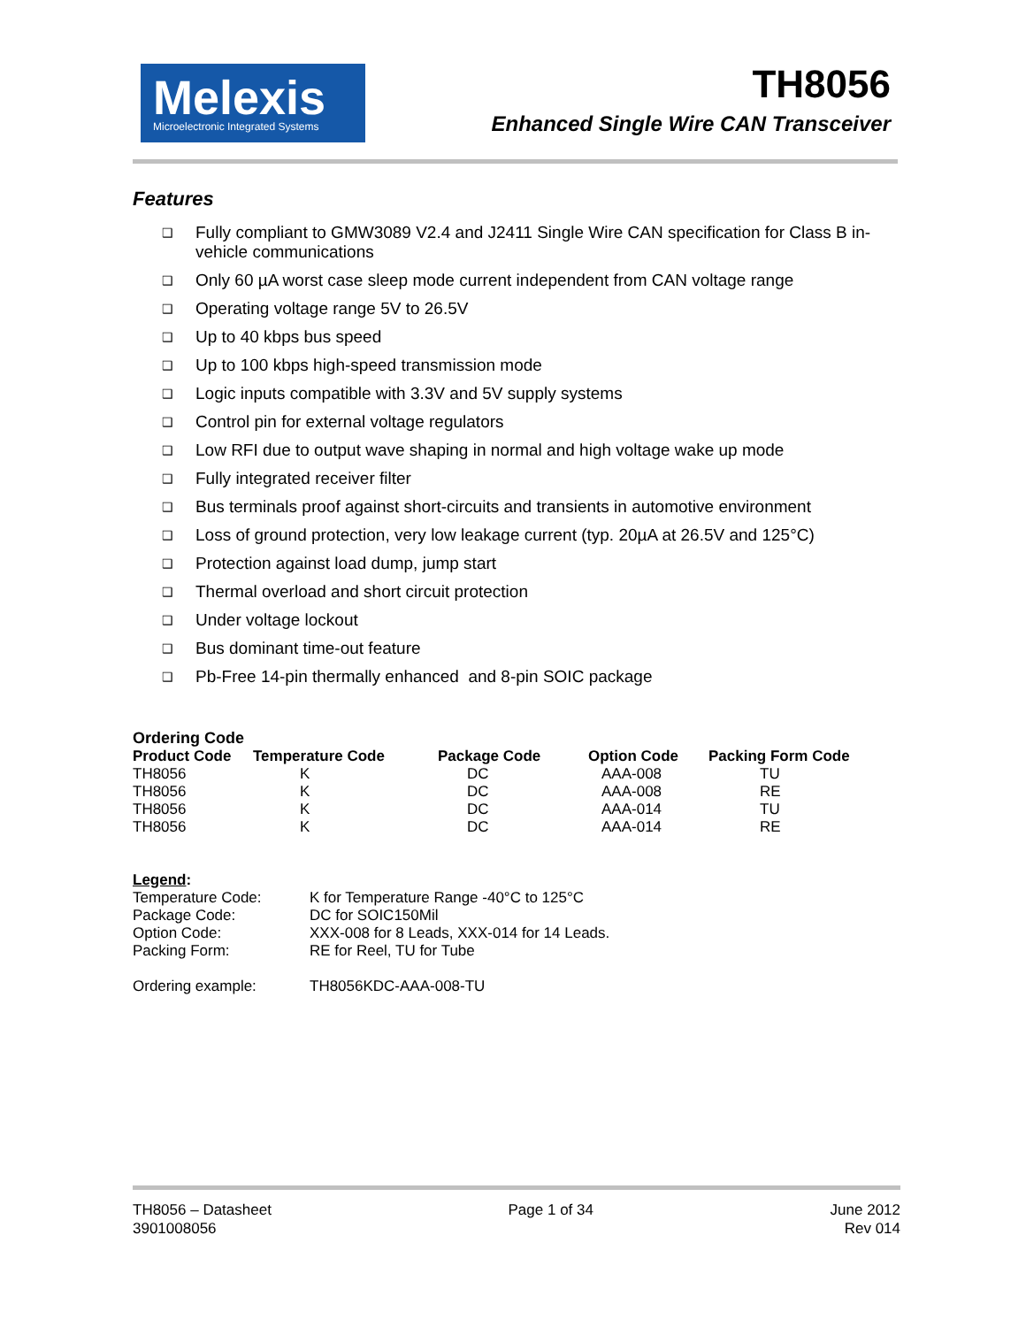Melexis
Microelectronic Integrated Systems
TH8056
Enhanced Single Wire CAN Transceiver
Features
❑ Fully compliant to GMW3089 V2.4 and J2411 Single Wire CAN specification for Class B in-vehicle communications
❑ Only 60 µA worst case sleep mode current independent from CAN voltage range
❑ Operating voltage range 5V to 26.5V
❑ Up to 40 kbps bus speed
❑ Up to 100 kbps high-speed transmission mode
❑ Logic inputs compatible with 3.3V and 5V supply systems
❑ Control pin for external voltage regulators
❑ Low RFI due to output wave shaping in normal and high voltage wake up mode
❑ Fully integrated receiver filter
❑ Bus terminals proof against short-circuits and transients in automotive environment
❑ Loss of ground protection, very low leakage current (typ. 20µA at 26.5V and 125°C)
❑ Protection against load dump, jump start
❑ Thermal overload and short circuit protection
❑ Under voltage lockout
❑ Bus dominant time-out feature
❑ Pb-Free 14-pin thermally enhanced and 8-pin SOIC package
Ordering Code
| Product Code | Temperature Code | Package Code | Option Code | Packing Form Code |
| --- | --- | --- | --- | --- |
| TH8056 | K | DC | AAA-008 | TU |
| TH8056 | K | DC | AAA-008 | RE |
| TH8056 | K | DC | AAA-014 | TU |
| TH8056 | K | DC | AAA-014 | RE |
Legend:
| Temperature Code: | K for Temperature Range -40°C to 125°C |
| Package Code: | DC for SOIC150Mil |
| Option Code: | XXX-008 for 8 Leads, XXX-014 for 14 Leads. |
| Packing Form: | RE for Reel, TU for Tube |
| Ordering example: | TH8056KDC-AAA-008-TU |
TH8056 – Datasheet
3901008056
Page 1 of 34 June 2012
Rev 014